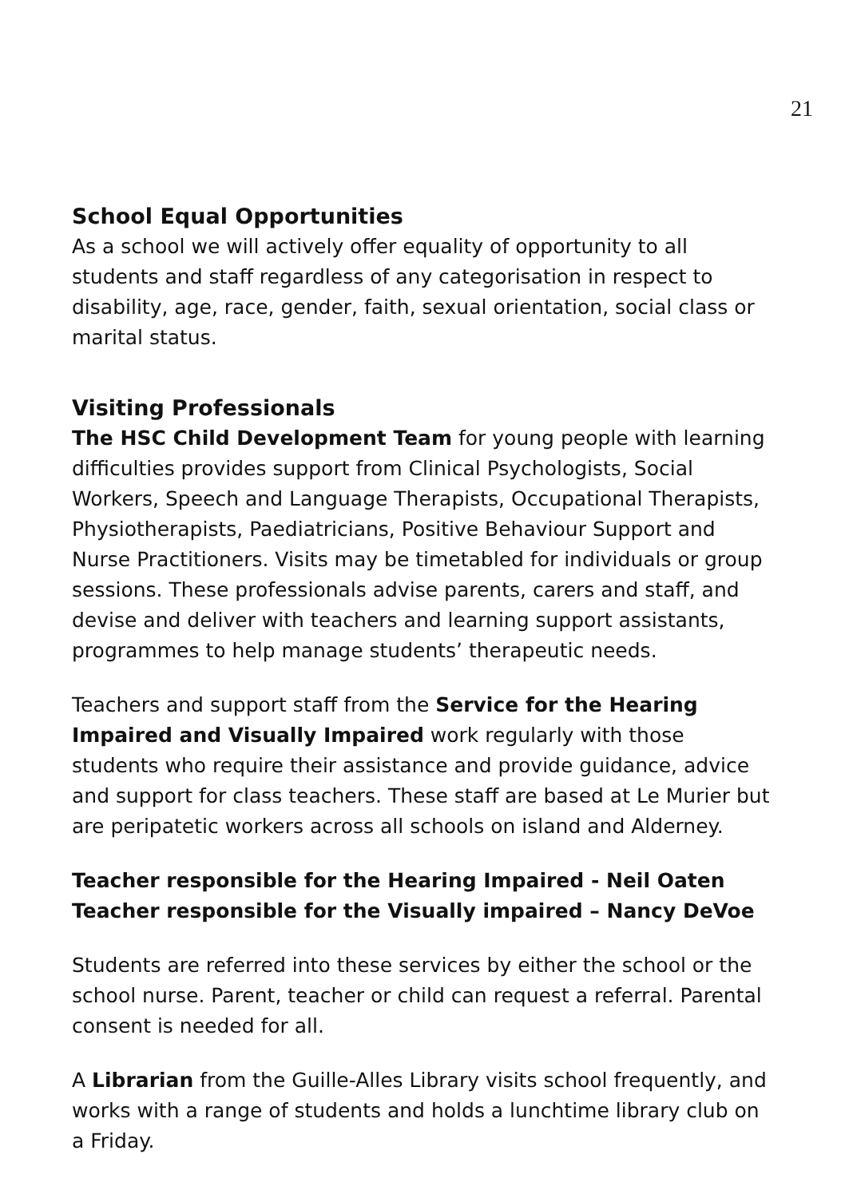21
School Equal Opportunities
As a school we will actively offer equality of opportunity to all students and staff regardless of any categorisation in respect to disability, age, race, gender, faith, sexual orientation, social class or marital status.
Visiting Professionals
The HSC Child Development Team for young people with learning difficulties provides support from Clinical Psychologists, Social Workers, Speech and Language Therapists, Occupational Therapists, Physiotherapists, Paediatricians, Positive Behaviour Support and Nurse Practitioners. Visits may be timetabled for individuals or group sessions. These professionals advise parents, carers and staff, and devise and deliver with teachers and learning support assistants, programmes to help manage students’ therapeutic needs.
Teachers and support staff from the Service for the Hearing Impaired and Visually Impaired work regularly with those students who require their assistance and provide guidance, advice and support for class teachers. These staff are based at Le Murier but are peripatetic workers across all schools on island and Alderney.
Teacher responsible for the Hearing Impaired - Neil Oaten
Teacher responsible for the Visually impaired – Nancy DeVoe
Students are referred into these services by either the school or the school nurse. Parent, teacher or child can request a referral. Parental consent is needed for all.
A Librarian from the Guille-Alles Library visits school frequently, and works with a range of students and holds a lunchtime library club on a Friday.